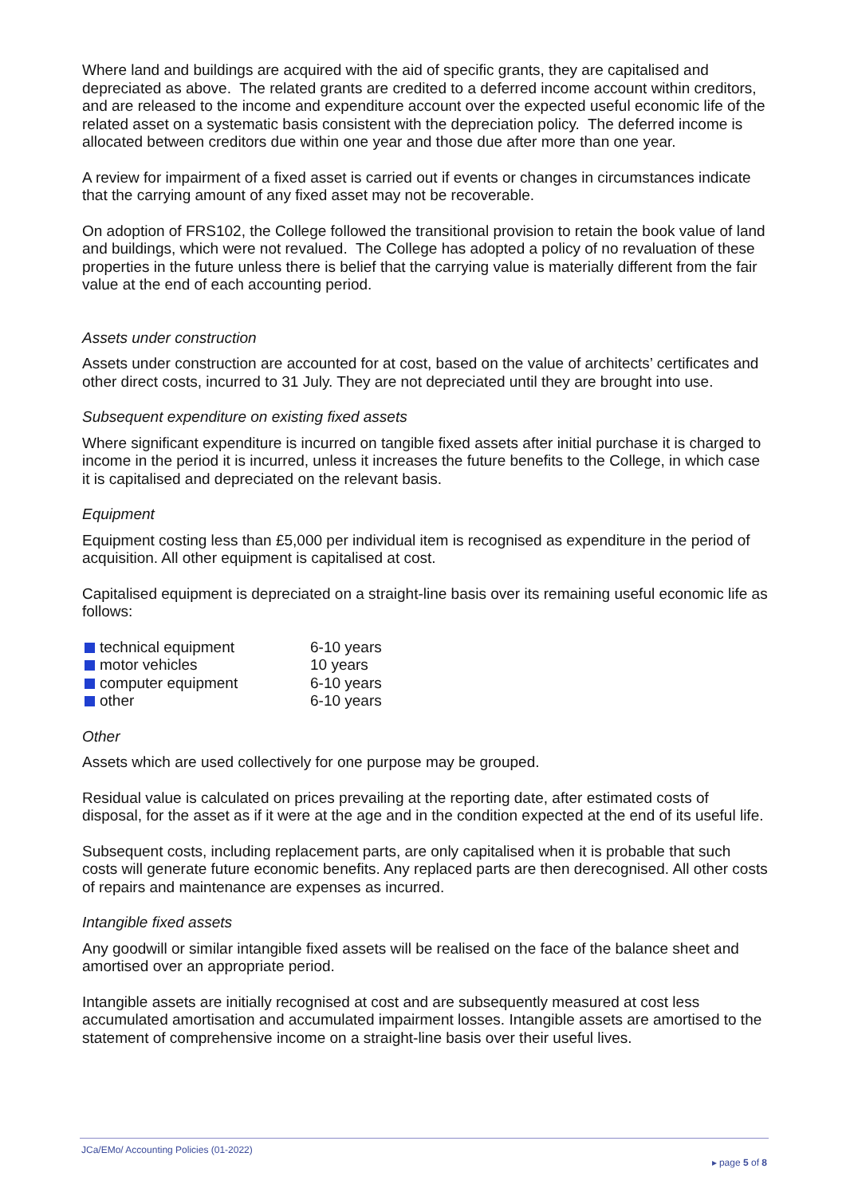Where land and buildings are acquired with the aid of specific grants, they are capitalised and depreciated as above. The related grants are credited to a deferred income account within creditors, and are released to the income and expenditure account over the expected useful economic life of the related asset on a systematic basis consistent with the depreciation policy. The deferred income is allocated between creditors due within one year and those due after more than one year.
A review for impairment of a fixed asset is carried out if events or changes in circumstances indicate that the carrying amount of any fixed asset may not be recoverable.
On adoption of FRS102, the College followed the transitional provision to retain the book value of land and buildings, which were not revalued. The College has adopted a policy of no revaluation of these properties in the future unless there is belief that the carrying value is materially different from the fair value at the end of each accounting period.
Assets under construction
Assets under construction are accounted for at cost, based on the value of architects’ certificates and other direct costs, incurred to 31 July. They are not depreciated until they are brought into use.
Subsequent expenditure on existing fixed assets
Where significant expenditure is incurred on tangible fixed assets after initial purchase it is charged to income in the period it is incurred, unless it increases the future benefits to the College, in which case it is capitalised and depreciated on the relevant basis.
Equipment
Equipment costing less than £5,000 per individual item is recognised as expenditure in the period of acquisition. All other equipment is capitalised at cost.
Capitalised equipment is depreciated on a straight-line basis over its remaining useful economic life as follows:
technical equipment 6-10 years
motor vehicles 10 years
computer equipment 6-10 years
other 6-10 years
Other
Assets which are used collectively for one purpose may be grouped.
Residual value is calculated on prices prevailing at the reporting date, after estimated costs of disposal, for the asset as if it were at the age and in the condition expected at the end of its useful life.
Subsequent costs, including replacement parts, are only capitalised when it is probable that such costs will generate future economic benefits. Any replaced parts are then derecognised. All other costs of repairs and maintenance are expenses as incurred.
Intangible fixed assets
Any goodwill or similar intangible fixed assets will be realised on the face of the balance sheet and amortised over an appropriate period.
Intangible assets are initially recognised at cost and are subsequently measured at cost less accumulated amortisation and accumulated impairment losses. Intangible assets are amortised to the statement of comprehensive income on a straight-line basis over their useful lives.
JCa/EMo/ Accounting Policies (01-2022)
▸ page 5 of 8